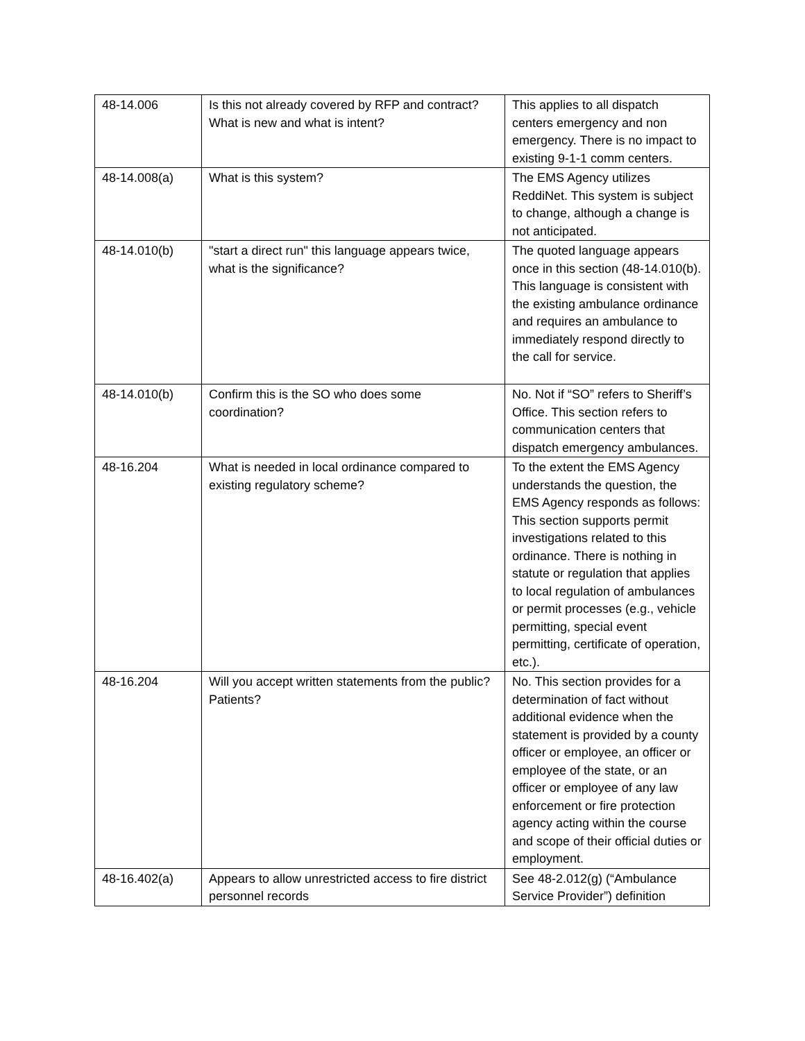| 48-14.006 | Is this not already covered by RFP and contract? What is new and what is intent? | This applies to all dispatch centers emergency and non emergency. There is no impact to existing 9-1-1 comm centers. |
| 48-14.008(a) | What is this system? | The EMS Agency utilizes ReddiNet. This system is subject to change, although a change is not anticipated. |
| 48-14.010(b) | "start a direct run" this language appears twice, what is the significance? | The quoted language appears once in this section (48-14.010(b). This language is consistent with the existing ambulance ordinance and requires an ambulance to immediately respond directly to the call for service. |
| 48-14.010(b) | Confirm this is the SO who does some coordination? | No. Not if “SO” refers to Sheriff’s Office. This section refers to communication centers that dispatch emergency ambulances. |
| 48-16.204 | What is needed in local ordinance compared to existing regulatory scheme? | To the extent the EMS Agency understands the question, the EMS Agency responds as follows: This section supports permit investigations related to this ordinance. There is nothing in statute or regulation that applies to local regulation of ambulances or permit processes (e.g., vehicle permitting, special event permitting, certificate of operation, etc.). |
| 48-16.204 | Will you accept written statements from the public? Patients? | No. This section provides for a determination of fact without additional evidence when the statement is provided by a county officer or employee, an officer or employee of the state, or an officer or employee of any law enforcement or fire protection agency acting within the course and scope of their official duties or employment. |
| 48-16.402(a) | Appears to allow unrestricted access to fire district personnel records | See 48-2.012(g) (“Ambulance Service Provider”) definition |